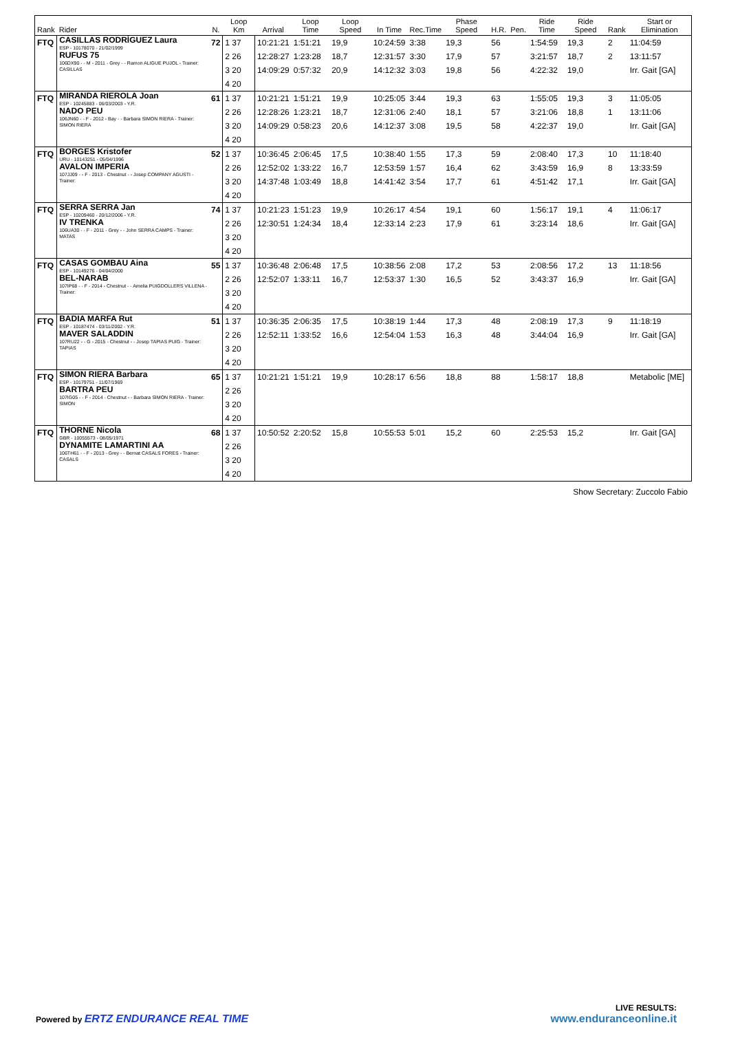| Rank | Rider | N. | Loop Km | Arrival | Loop Time | Loop Speed | In Time | Rec.Time | Phase Speed | H.R. | Pen. | Ride Time | Ride Speed | Rank | Start or Elimination |
| --- | --- | --- | --- | --- | --- | --- | --- | --- | --- | --- | --- | --- | --- | --- | --- |
| FTQ | CASILLAS RODRÍGUEZ Laura ESP - 10178070 - 21/02/1999 RUFUS 75 106DX90 - - M - 2011 - Grey - - Ramon ALIGUE PUJOL - Trainer: CASILLAS | 72 | 1 37 2 26 3 20 4 20 | 10:21:21 12:28:27 14:09:29 | 1:51:21 1:23:28 0:57:32 | 19,9 18,7 20,9 | 10:24:59 12:31:57 14:12:32 | 3:38 3:30 3:03 | 19,3 17,9 19,8 | 56 57 56 | | 1:54:59 3:21:57 4:22:32 | 19,3 18,7 19,0 | 2 2 | 11:04:59 13:11:57 Irr. Gait [GA] |
| FTQ | MIRANDA RIEROLA Joan ESP - 10245883 - 06/03/2003 - Y.R. NADO PEU 106JN60 - - F - 2012 - Bay - - Barbara SIMON RIERA - Trainer: SIMON RIERA | 61 | 1 37 2 26 3 20 4 20 | 10:21:21 12:28:26 14:09:29 | 1:51:21 1:23:21 0:58:23 | 19,9 18,7 20,6 | 10:25:05 12:31:06 14:12:37 | 3:44 2:40 3:08 | 19,3 18,1 19,5 | 63 57 58 | | 1:55:05 3:21:06 4:22:37 | 19,3 18,8 19,0 | 3 1 | 11:05:05 13:11:06 Irr. Gait [GA] |
| FTQ | BORGES Kristofer URU - 10143251 - 05/04/1996 AVALON IMPERIA 107JJ09 - - F - 2013 - Chestnut - - Josep COMPANY AGUSTI - Trainer: | 52 | 1 37 2 26 3 20 4 20 | 10:36:45 12:52:02 14:37:48 | 2:06:45 1:33:22 1:03:49 | 17,5 16,7 18,8 | 10:38:40 12:53:59 14:41:42 | 1:55 1:57 3:54 | 17,3 16,4 17,7 | 59 62 61 | | 2:08:40 3:43:59 4:51:42 | 17,3 16,9 17,1 | 10 8 | 11:18:40 13:33:59 Irr. Gait [GA] |
| FTQ | SERRA SERRA Jan ESP - 10209460 - 20/12/2006 - Y.R. IV TRENKA 106UA30 - - F - 2011 - Grey - - John SERRA CAMPS - Trainer: MATAS | 74 | 1 37 2 26 3 20 4 20 | 10:21:23 12:30:51 | 1:51:23 1:24:34 | 19,9 18,4 | 10:26:17 12:33:14 | 4:54 2:23 | 19,1 17,9 | 60 61 | | 1:56:17 3:23:14 | 19,1 18,6 | 4 | 11:06:17 Irr. Gait [GA] |
| FTQ | CASAS GOMBAU Aina ESP - 10149276 - 04/04/2000 BEL-NARAB 107IP68 - - F - 2014 - Chestnut - - Amelia PUIGDOLLERS VILLENA - Trainer: | 55 | 1 37 2 26 3 20 4 20 | 10:36:48 12:52:07 | 2:06:48 1:33:11 | 17,5 16,7 | 10:38:56 12:53:37 | 2:08 1:30 | 17,2 16,5 | 53 52 | | 2:08:56 3:43:37 | 17,2 16,9 | 13 | 11:18:56 Irr. Gait [GA] |
| FTQ | BADIA MARFA Rut ESP - 10187474 - 03/11/2002 - Y.R. MAVER SALADDIN 107RU22 - - G - 2015 - Chestnut - - Josep TAPIAS PUIG - Trainer: TAPIAS | 51 | 1 37 2 26 3 20 4 20 | 10:36:35 12:52:11 | 2:06:35 1:33:52 | 17,5 16,6 | 10:38:19 12:54:04 | 1:44 1:53 | 17,3 16,3 | 48 48 | | 2:08:19 3:44:04 | 17,3 16,9 | 9 | 11:18:19 Irr. Gait [GA] |
| FTQ | SIMON RIERA Barbara ESP - 10179751 - 11/07/1969 BARTRA PEU 107IG05 - - F - 2014 - Chestnut - - Barbara SIMON RIERA - Trainer: SIMON | 65 | 1 37 2 26 3 20 4 20 | 10:21:21 | 1:51:21 | 19,9 | 10:28:17 | 6:56 | 18,8 | 88 | | 1:58:17 | 18,8 | | Metabolic [ME] |
| FTQ | THORNE Nicola GBR - 10055573 - 08/05/1971 DYNAMITE LAMARTINI AA 106TH61 - - F - 2013 - Grey - - Bernat CASALS FORES - Trainer: CASALS | 68 | 1 37 2 26 3 20 4 20 | 10:50:52 | 2:20:52 | 15,8 | 10:55:53 | 5:01 | 15,2 | 60 | | 2:25:53 | 15,2 | | Irr. Gait [GA] |
Show Secretary: Zuccolo Fabio
Powered by ERTZ ENDURANCE REAL TIME
LIVE RESULTS:
www.enduranceonline.it